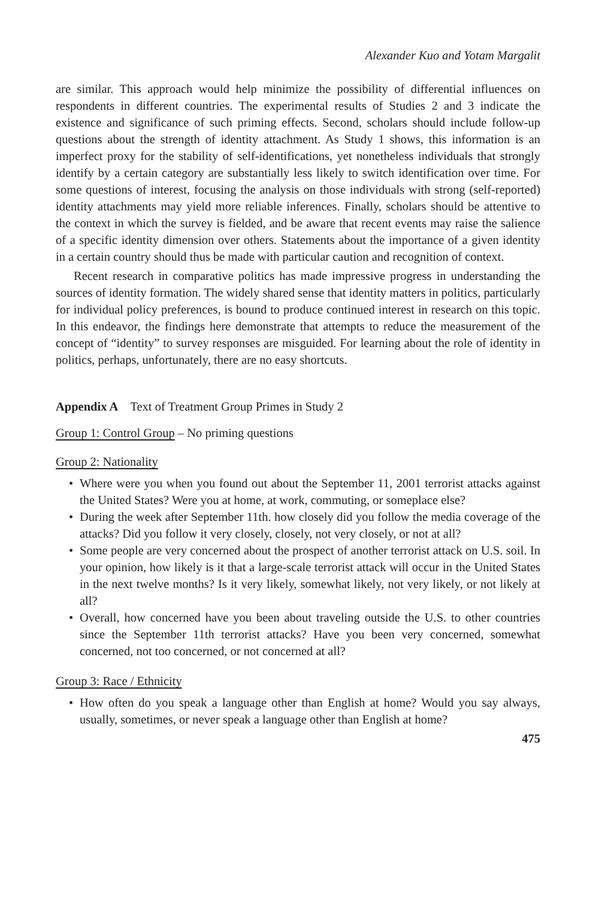Alexander Kuo and Yotam Margalit
are similar. This approach would help minimize the possibility of differential influences on respondents in different countries. The experimental results of Studies 2 and 3 indicate the existence and significance of such priming effects. Second, scholars should include follow-up questions about the strength of identity attachment. As Study 1 shows, this information is an imperfect proxy for the stability of self-identifications, yet nonetheless individuals that strongly identify by a certain category are substantially less likely to switch identification over time. For some questions of interest, focusing the analysis on those individuals with strong (self-reported) identity attachments may yield more reliable inferences. Finally, scholars should be attentive to the context in which the survey is fielded, and be aware that recent events may raise the salience of a specific identity dimension over others. Statements about the importance of a given identity in a certain country should thus be made with particular caution and recognition of context.
Recent research in comparative politics has made impressive progress in understanding the sources of identity formation. The widely shared sense that identity matters in politics, particularly for individual policy preferences, is bound to produce continued interest in research on this topic. In this endeavor, the findings here demonstrate that attempts to reduce the measurement of the concept of “identity” to survey responses are misguided. For learning about the role of identity in politics, perhaps, unfortunately, there are no easy shortcuts.
Appendix A Text of Treatment Group Primes in Study 2
Group 1: Control Group – No priming questions
Group 2: Nationality
• Where were you when you found out about the September 11, 2001 terrorist attacks against the United States? Were you at home, at work, commuting, or someplace else?
• During the week after September 11th. how closely did you follow the media coverage of the attacks? Did you follow it very closely, closely, not very closely, or not at all?
• Some people are very concerned about the prospect of another terrorist attack on U.S. soil. In your opinion, how likely is it that a large-scale terrorist attack will occur in the United States in the next twelve months? Is it very likely, somewhat likely, not very likely, or not likely at all?
• Overall, how concerned have you been about traveling outside the U.S. to other countries since the September 11th terrorist attacks? Have you been very concerned, somewhat concerned, not too concerned, or not concerned at all?
Group 3: Race / Ethnicity
• How often do you speak a language other than English at home? Would you say always, usually, sometimes, or never speak a language other than English at home?
475